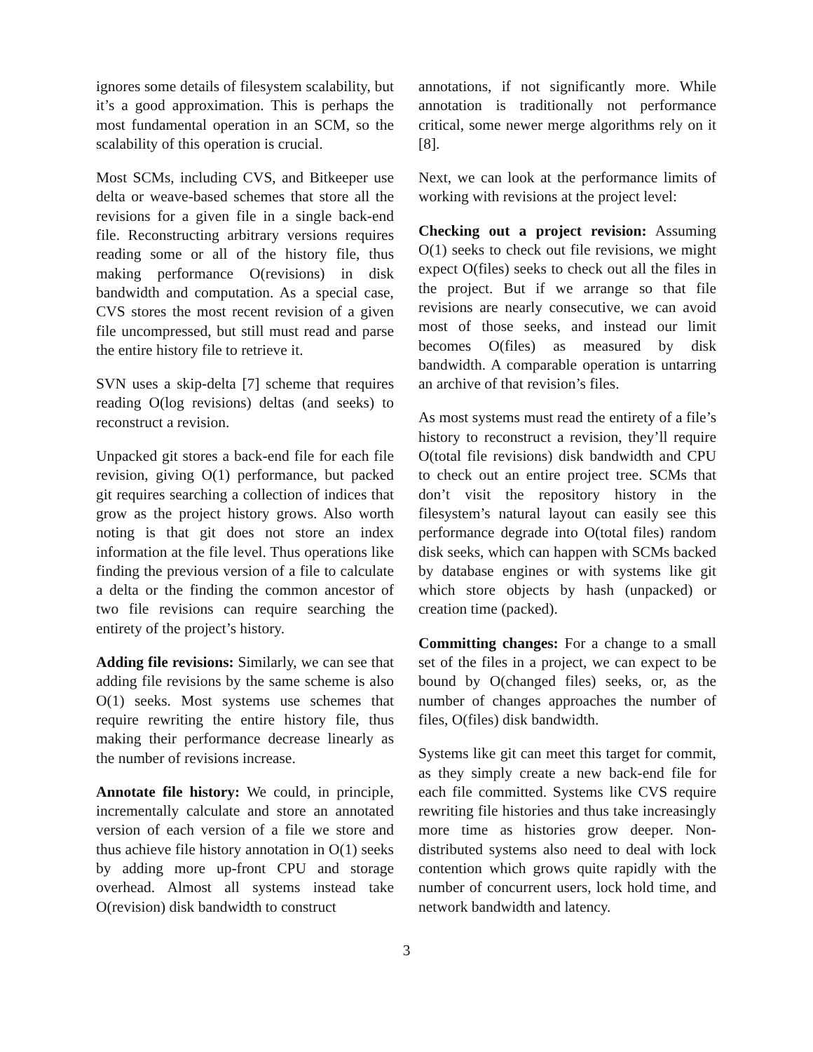ignores some details of filesystem scalability, but it’s a good approximation. This is perhaps the most fundamental operation in an SCM, so the scalability of this operation is crucial.
Most SCMs, including CVS, and Bitkeeper use delta or weave-based schemes that store all the revisions for a given file in a single back-end file. Reconstructing arbitrary versions requires reading some or all of the history file, thus making performance O(revisions) in disk bandwidth and computation. As a special case, CVS stores the most recent revision of a given file uncompressed, but still must read and parse the entire history file to retrieve it.
SVN uses a skip-delta [7] scheme that requires reading O(log revisions) deltas (and seeks) to reconstruct a revision.
Unpacked git stores a back-end file for each file revision, giving O(1) performance, but packed git requires searching a collection of indices that grow as the project history grows. Also worth noting is that git does not store an index information at the file level. Thus operations like finding the previous version of a file to calculate a delta or the finding the common ancestor of two file revisions can require searching the entirety of the project’s history.
Adding file revisions: Similarly, we can see that adding file revisions by the same scheme is also O(1) seeks. Most systems use schemes that require rewriting the entire history file, thus making their performance decrease linearly as the number of revisions increase.
Annotate file history: We could, in principle, incrementally calculate and store an annotated version of each version of a file we store and thus achieve file history annotation in O(1) seeks by adding more up-front CPU and storage overhead. Almost all systems instead take O(revision) disk bandwidth to construct
annotations, if not significantly more. While annotation is traditionally not performance critical, some newer merge algorithms rely on it [8].
Next, we can look at the performance limits of working with revisions at the project level:
Checking out a project revision: Assuming O(1) seeks to check out file revisions, we might expect O(files) seeks to check out all the files in the project. But if we arrange so that file revisions are nearly consecutive, we can avoid most of those seeks, and instead our limit becomes O(files) as measured by disk bandwidth. A comparable operation is untarring an archive of that revision’s files.
As most systems must read the entirety of a file’s history to reconstruct a revision, they’ll require O(total file revisions) disk bandwidth and CPU to check out an entire project tree. SCMs that don’t visit the repository history in the filesystem’s natural layout can easily see this performance degrade into O(total files) random disk seeks, which can happen with SCMs backed by database engines or with systems like git which store objects by hash (unpacked) or creation time (packed).
Committing changes: For a change to a small set of the files in a project, we can expect to be bound by O(changed files) seeks, or, as the number of changes approaches the number of files, O(files) disk bandwidth.
Systems like git can meet this target for commit, as they simply create a new back-end file for each file committed. Systems like CVS require rewriting file histories and thus take increasingly more time as histories grow deeper. Non-distributed systems also need to deal with lock contention which grows quite rapidly with the number of concurrent users, lock hold time, and network bandwidth and latency.
3